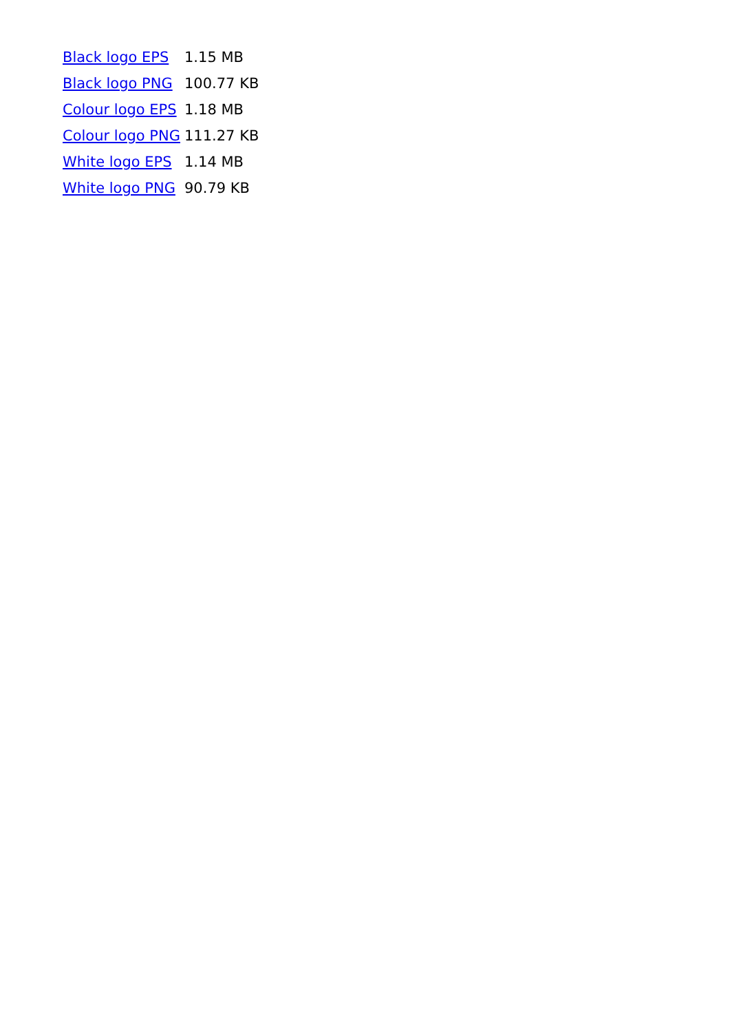| Black logo EPS | 1.15 MB |
| Black logo PNG | 100.77 KB |
| Colour logo EPS | 1.18 MB |
| Colour logo PNG | 111.27 KB |
| White logo EPS | 1.14 MB |
| White logo PNG | 90.79 KB |